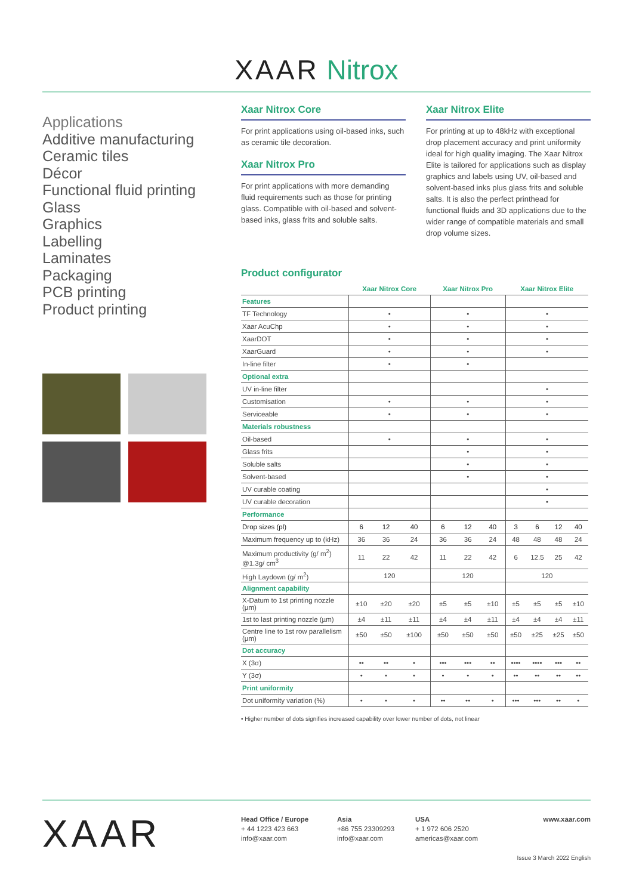XAAR Nitrox
Applications
Additive manufacturing
Ceramic tiles
Décor
Functional fluid printing
Glass
Graphics
Labelling
Laminates
Packaging
PCB printing
Product printing
Xaar Nitrox Core
For print applications using oil-based inks, such as ceramic tile decoration.
Xaar Nitrox Pro
For print applications with more demanding fluid requirements such as those for printing glass. Compatible with oil-based and solvent-based inks, glass frits and soluble salts.
Xaar Nitrox Elite
For printing at up to 48kHz with exceptional drop placement accuracy and print uniformity ideal for high quality imaging. The Xaar Nitrox Elite is tailored for applications such as display graphics and labels using UV, oil-based and solvent-based inks plus glass frits and soluble salts. It is also the perfect printhead for functional fluids and 3D applications due to the wider range of compatible materials and small drop volume sizes.
Product configurator
| | Xaar Nitrox Core | | | Xaar Nitrox Pro | | | Xaar Nitrox Elite | | | |
| --- | --- | --- | --- | --- | --- | --- | --- | --- | --- | --- |
| Features | | | | | | | | | | |
| TF Technology | • | | | • | | | • | | | |
| Xaar AcuChp | • | | | • | | | • | | | |
| XaarDOT | • | | | • | | | • | | | |
| XaarGuard | • | | | • | | | • | | | |
| In-line filter | • | | | • | | | | | | |
| Optional extra | | | | | | | | | | |
| UV in-line filter | | | | | | | • | | | |
| Customisation | • | | | • | | | • | | | |
| Serviceable | • | | | • | | | • | | | |
| Materials robustness | | | | | | | | | | |
| Oil-based | • | | | • | | | • | | | |
| Glass frits | | | | • | | | • | | | |
| Soluble salts | | | | • | | | • | | | |
| Solvent-based | | | | • | | | • | | | |
| UV curable coating | | | | | | | • | | | |
| UV curable decoration | | | | | | | • | | | |
| Performance | | | | | | | | | | |
| Drop sizes (pl) | 6 | 12 | 40 | 6 | 12 | 40 | 3 | 6 | 12 | 40 |
| Maximum frequency up to (kHz) | 36 | 36 | 24 | 36 | 36 | 24 | 48 | 48 | 48 | 24 |
| Maximum productivity (g/ m<sup>2</sup>) @1.3g/ cm<sup>3</sup> | 11 | 22 | 42 | 11 | 22 | 42 | 6 | 12.5 | 25 | 42 |
| High Laydown (g/ m<sup>2</sup>) | 120 | | | 120 | | | 120 | | | |
| Alignment capability | | | | | | | | | | |
| X-Datum to 1st printing nozzle (µm) | ±10 | ±20 | ±20 | ±5 | ±5 | ±10 | ±5 | ±5 | ±5 | ±10 |
| 1st to last printing nozzle (µm) | ±4 | ±11 | ±11 | ±4 | ±4 | ±11 | ±4 | ±4 | ±4 | ±11 |
| Centre line to 1st row parallelism (µm) | ±50 | ±50 | ±100 | ±50 | ±50 | ±50 | ±50 | ±25 | ±25 | ±50 |
| Dot accuracy | | | | | | | | | | |
| X (3σ) | •• | •• | • | ••• | ••• | •• | •••• | •••• | ••• | •• |
| Y (3σ) | • | • | • | • | • | • | •• | •• | •• | •• |
| Print uniformity | | | | | | | | | | |
| Dot uniformity variation (%) | • | • | • | •• | •• | • | ••• | ••• | •• | • |
• Higher number of dots signifies increased capability over lower number of dots, not linear
XAAR
Head Office / Europe
+ 44 1223 423 663
info@xaar.com
Asia
+86 755 23309293
info@xaar.com
USA
+ 1 972 606 2520
americas@xaar.com
www.xaar.com
Issue 3 March 2022 English